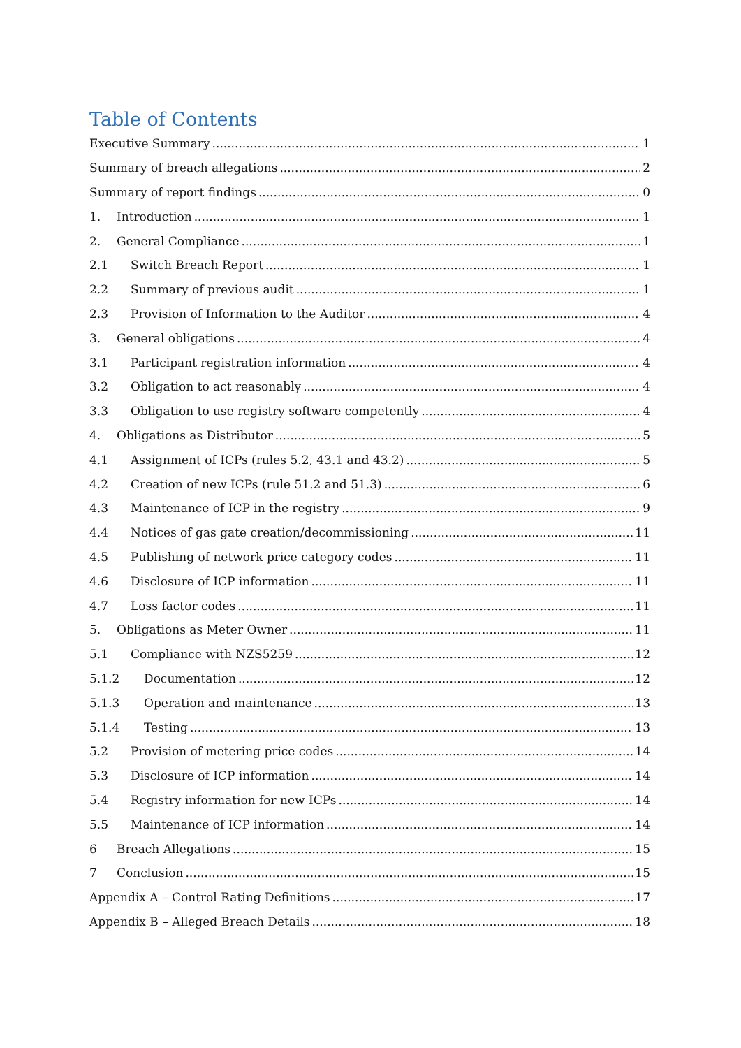Table of Contents
Executive Summary 1
Summary of breach allegations 2
Summary of report findings 0
1. Introduction 1
2. General Compliance 1
2.1 Switch Breach Report 1
2.2 Summary of previous audit 1
2.3 Provision of Information to the Auditor 4
3. General obligations 4
3.1 Participant registration information 4
3.2 Obligation to act reasonably 4
3.3 Obligation to use registry software competently 4
4. Obligations as Distributor 5
4.1 Assignment of ICPs (rules 5.2, 43.1 and 43.2) 5
4.2 Creation of new ICPs (rule 51.2 and 51.3) 6
4.3 Maintenance of ICP in the registry 9
4.4 Notices of gas gate creation/decommissioning 11
4.5 Publishing of network price category codes 11
4.6 Disclosure of ICP information 11
4.7 Loss factor codes 11
5. Obligations as Meter Owner 11
5.1 Compliance with NZS5259 12
5.1.2 Documentation 12
5.1.3 Operation and maintenance 13
5.1.4 Testing 13
5.2 Provision of metering price codes 14
5.3 Disclosure of ICP information 14
5.4 Registry information for new ICPs 14
5.5 Maintenance of ICP information 14
6 Breach Allegations 15
7 Conclusion 15
Appendix A – Control Rating Definitions 17
Appendix B – Alleged Breach Details 18